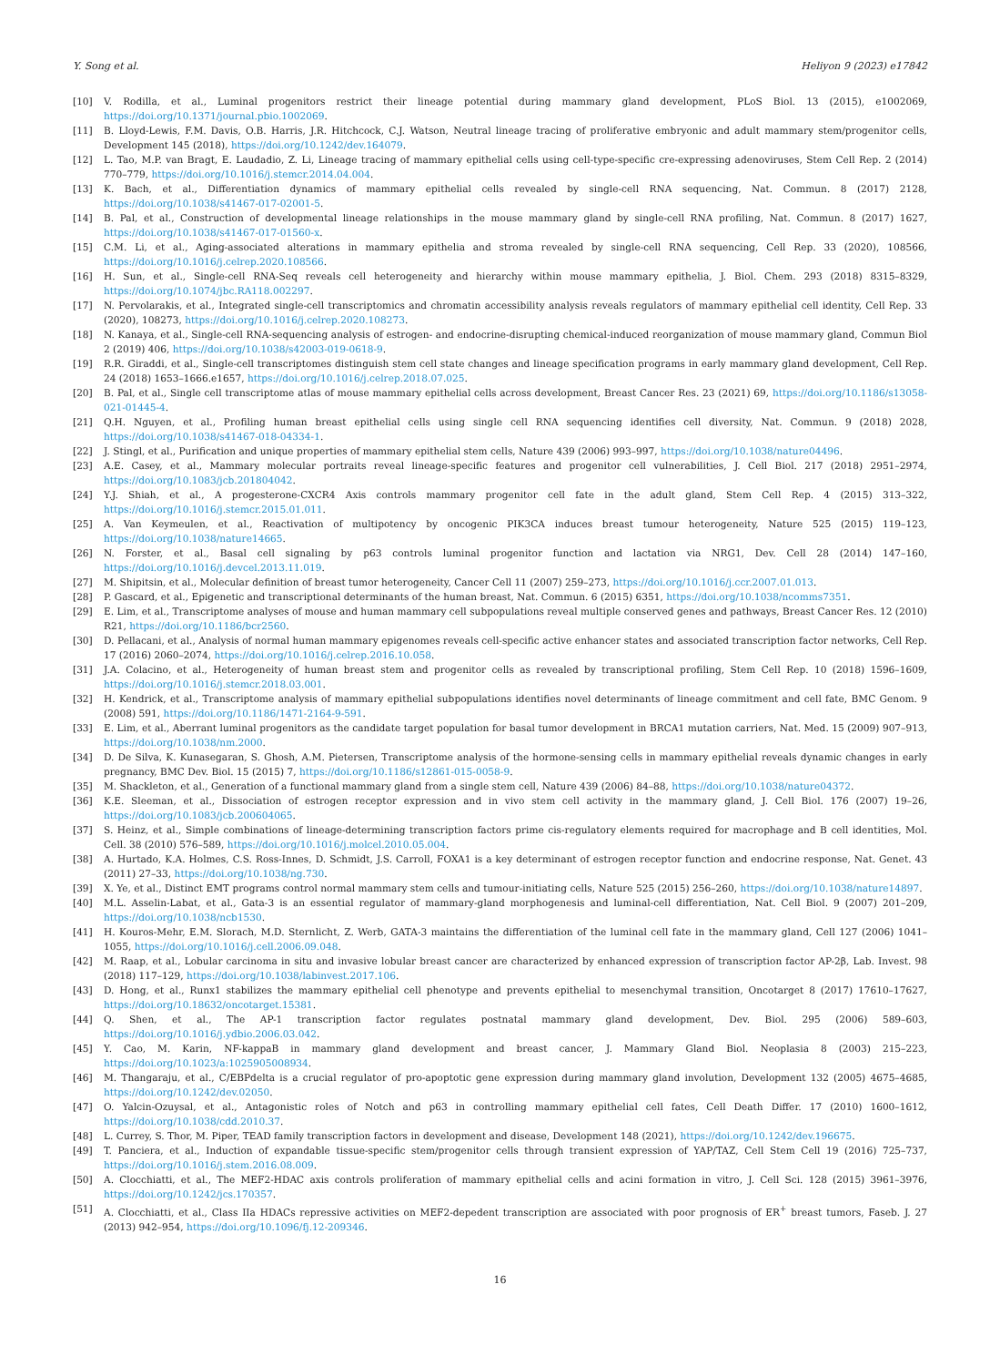Y. Song et al. Heliyon 9 (2023) e17842
[10] V. Rodilla, et al., Luminal progenitors restrict their lineage potential during mammary gland development, PLoS Biol. 13 (2015), e1002069, https://doi.org/10.1371/journal.pbio.1002069.
[11] B. Lloyd-Lewis, F.M. Davis, O.B. Harris, J.R. Hitchcock, C.J. Watson, Neutral lineage tracing of proliferative embryonic and adult mammary stem/progenitor cells, Development 145 (2018), https://doi.org/10.1242/dev.164079.
[12] L. Tao, M.P. van Bragt, E. Laudadio, Z. Li, Lineage tracing of mammary epithelial cells using cell-type-specific cre-expressing adenoviruses, Stem Cell Rep. 2 (2014) 770–779, https://doi.org/10.1016/j.stemcr.2014.04.004.
[13] K. Bach, et al., Differentiation dynamics of mammary epithelial cells revealed by single-cell RNA sequencing, Nat. Commun. 8 (2017) 2128, https://doi.org/10.1038/s41467-017-02001-5.
[14] B. Pal, et al., Construction of developmental lineage relationships in the mouse mammary gland by single-cell RNA profiling, Nat. Commun. 8 (2017) 1627, https://doi.org/10.1038/s41467-017-01560-x.
[15] C.M. Li, et al., Aging-associated alterations in mammary epithelia and stroma revealed by single-cell RNA sequencing, Cell Rep. 33 (2020), 108566, https://doi.org/10.1016/j.celrep.2020.108566.
[16] H. Sun, et al., Single-cell RNA-Seq reveals cell heterogeneity and hierarchy within mouse mammary epithelia, J. Biol. Chem. 293 (2018) 8315–8329, https://doi.org/10.1074/jbc.RA118.002297.
[17] N. Pervolarakis, et al., Integrated single-cell transcriptomics and chromatin accessibility analysis reveals regulators of mammary epithelial cell identity, Cell Rep. 33 (2020), 108273, https://doi.org/10.1016/j.celrep.2020.108273.
[18] N. Kanaya, et al., Single-cell RNA-sequencing analysis of estrogen- and endocrine-disrupting chemical-induced reorganization of mouse mammary gland, Commun Biol 2 (2019) 406, https://doi.org/10.1038/s42003-019-0618-9.
[19] R.R. Giraddi, et al., Single-cell transcriptomes distinguish stem cell state changes and lineage specification programs in early mammary gland development, Cell Rep. 24 (2018) 1653–1666.e1657, https://doi.org/10.1016/j.celrep.2018.07.025.
[20] B. Pal, et al., Single cell transcriptome atlas of mouse mammary epithelial cells across development, Breast Cancer Res. 23 (2021) 69, https://doi.org/10.1186/s13058-021-01445-4.
[21] Q.H. Nguyen, et al., Profiling human breast epithelial cells using single cell RNA sequencing identifies cell diversity, Nat. Commun. 9 (2018) 2028, https://doi.org/10.1038/s41467-018-04334-1.
[22] J. Stingl, et al., Purification and unique properties of mammary epithelial stem cells, Nature 439 (2006) 993–997, https://doi.org/10.1038/nature04496.
[23] A.E. Casey, et al., Mammary molecular portraits reveal lineage-specific features and progenitor cell vulnerabilities, J. Cell Biol. 217 (2018) 2951–2974, https://doi.org/10.1083/jcb.201804042.
[24] Y.J. Shiah, et al., A progesterone-CXCR4 Axis controls mammary progenitor cell fate in the adult gland, Stem Cell Rep. 4 (2015) 313–322, https://doi.org/10.1016/j.stemcr.2015.01.011.
[25] A. Van Keymeulen, et al., Reactivation of multipotency by oncogenic PIK3CA induces breast tumour heterogeneity, Nature 525 (2015) 119–123, https://doi.org/10.1038/nature14665.
[26] N. Forster, et al., Basal cell signaling by p63 controls luminal progenitor function and lactation via NRG1, Dev. Cell 28 (2014) 147–160, https://doi.org/10.1016/j.devcel.2013.11.019.
[27] M. Shipitsin, et al., Molecular definition of breast tumor heterogeneity, Cancer Cell 11 (2007) 259–273, https://doi.org/10.1016/j.ccr.2007.01.013.
[28] P. Gascard, et al., Epigenetic and transcriptional determinants of the human breast, Nat. Commun. 6 (2015) 6351, https://doi.org/10.1038/ncomms7351.
[29] E. Lim, et al., Transcriptome analyses of mouse and human mammary cell subpopulations reveal multiple conserved genes and pathways, Breast Cancer Res. 12 (2010) R21, https://doi.org/10.1186/bcr2560.
[30] D. Pellacani, et al., Analysis of normal human mammary epigenomes reveals cell-specific active enhancer states and associated transcription factor networks, Cell Rep. 17 (2016) 2060–2074, https://doi.org/10.1016/j.celrep.2016.10.058.
[31] J.A. Colacino, et al., Heterogeneity of human breast stem and progenitor cells as revealed by transcriptional profiling, Stem Cell Rep. 10 (2018) 1596–1609, https://doi.org/10.1016/j.stemcr.2018.03.001.
[32] H. Kendrick, et al., Transcriptome analysis of mammary epithelial subpopulations identifies novel determinants of lineage commitment and cell fate, BMC Genom. 9 (2008) 591, https://doi.org/10.1186/1471-2164-9-591.
[33] E. Lim, et al., Aberrant luminal progenitors as the candidate target population for basal tumor development in BRCA1 mutation carriers, Nat. Med. 15 (2009) 907–913, https://doi.org/10.1038/nm.2000.
[34] D. De Silva, K. Kunasegaran, S. Ghosh, A.M. Pietersen, Transcriptome analysis of the hormone-sensing cells in mammary epithelial reveals dynamic changes in early pregnancy, BMC Dev. Biol. 15 (2015) 7, https://doi.org/10.1186/s12861-015-0058-9.
[35] M. Shackleton, et al., Generation of a functional mammary gland from a single stem cell, Nature 439 (2006) 84–88, https://doi.org/10.1038/nature04372.
[36] K.E. Sleeman, et al., Dissociation of estrogen receptor expression and in vivo stem cell activity in the mammary gland, J. Cell Biol. 176 (2007) 19–26, https://doi.org/10.1083/jcb.200604065.
[37] S. Heinz, et al., Simple combinations of lineage-determining transcription factors prime cis-regulatory elements required for macrophage and B cell identities, Mol. Cell. 38 (2010) 576–589, https://doi.org/10.1016/j.molcel.2010.05.004.
[38] A. Hurtado, K.A. Holmes, C.S. Ross-Innes, D. Schmidt, J.S. Carroll, FOXA1 is a key determinant of estrogen receptor function and endocrine response, Nat. Genet. 43 (2011) 27–33, https://doi.org/10.1038/ng.730.
[39] X. Ye, et al., Distinct EMT programs control normal mammary stem cells and tumour-initiating cells, Nature 525 (2015) 256–260, https://doi.org/10.1038/nature14897.
[40] M.L. Asselin-Labat, et al., Gata-3 is an essential regulator of mammary-gland morphogenesis and luminal-cell differentiation, Nat. Cell Biol. 9 (2007) 201–209, https://doi.org/10.1038/ncb1530.
[41] H. Kouros-Mehr, E.M. Slorach, M.D. Sternlicht, Z. Werb, GATA-3 maintains the differentiation of the luminal cell fate in the mammary gland, Cell 127 (2006) 1041–1055, https://doi.org/10.1016/j.cell.2006.09.048.
[42] M. Raap, et al., Lobular carcinoma in situ and invasive lobular breast cancer are characterized by enhanced expression of transcription factor AP-2β, Lab. Invest. 98 (2018) 117–129, https://doi.org/10.1038/labinvest.2017.106.
[43] D. Hong, et al., Runx1 stabilizes the mammary epithelial cell phenotype and prevents epithelial to mesenchymal transition, Oncotarget 8 (2017) 17610–17627, https://doi.org/10.18632/oncotarget.15381.
[44] Q. Shen, et al., The AP-1 transcription factor regulates postnatal mammary gland development, Dev. Biol. 295 (2006) 589–603, https://doi.org/10.1016/j.ydbio.2006.03.042.
[45] Y. Cao, M. Karin, NF-kappaB in mammary gland development and breast cancer, J. Mammary Gland Biol. Neoplasia 8 (2003) 215–223, https://doi.org/10.1023/a:1025905008934.
[46] M. Thangaraju, et al., C/EBPdelta is a crucial regulator of pro-apoptotic gene expression during mammary gland involution, Development 132 (2005) 4675–4685, https://doi.org/10.1242/dev.02050.
[47] O. Yalcin-Ozuysal, et al., Antagonistic roles of Notch and p63 in controlling mammary epithelial cell fates, Cell Death Differ. 17 (2010) 1600–1612, https://doi.org/10.1038/cdd.2010.37.
[48] L. Currey, S. Thor, M. Piper, TEAD family transcription factors in development and disease, Development 148 (2021), https://doi.org/10.1242/dev.196675.
[49] T. Panciera, et al., Induction of expandable tissue-specific stem/progenitor cells through transient expression of YAP/TAZ, Cell Stem Cell 19 (2016) 725–737, https://doi.org/10.1016/j.stem.2016.08.009.
[50] A. Clocchiatti, et al., The MEF2-HDAC axis controls proliferation of mammary epithelial cells and acini formation in vitro, J. Cell Sci. 128 (2015) 3961–3976, https://doi.org/10.1242/jcs.170357.
[51] A. Clocchiatti, et al., Class IIa HDACs repressive activities on MEF2-depedent transcription are associated with poor prognosis of ER<sup>+</sup> breast tumors, Faseb. J. 27 (2013) 942–954, https://doi.org/10.1096/fj.12-209346.
16